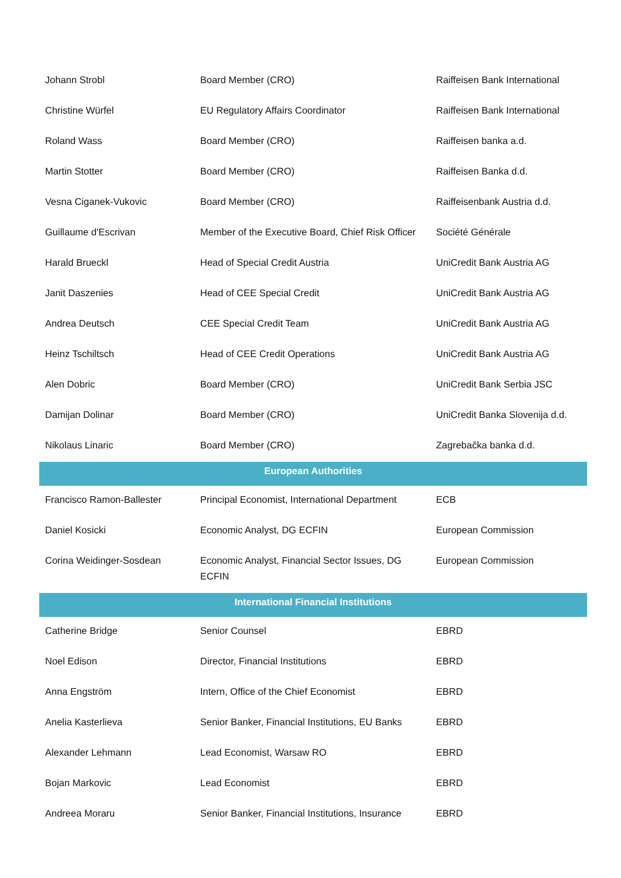| Johann Strobl | Board Member (CRO) | Raiffeisen Bank International |
| Christine Würfel | EU Regulatory Affairs Coordinator | Raiffeisen Bank International |
| Roland Wass | Board Member (CRO) | Raiffeisen banka a.d. |
| Martin Stotter | Board Member (CRO) | Raiffeisen Banka d.d. |
| Vesna Ciganek-Vukovic | Board Member (CRO) | Raiffeisenbank Austria d.d. |
| Guillaume d'Escrivan | Member of the Executive Board, Chief Risk Officer | Société Générale |
| Harald Brueckl | Head of Special Credit Austria | UniCredit Bank Austria AG |
| Janit Daszenies | Head of CEE Special Credit | UniCredit Bank Austria AG |
| Andrea Deutsch | CEE Special Credit Team | UniCredit Bank Austria AG |
| Heinz Tschiltsch | Head of CEE Credit Operations | UniCredit Bank Austria AG |
| Alen Dobric | Board Member (CRO) | UniCredit Bank Serbia JSC |
| Damijan Dolinar | Board Member (CRO) | UniCredit Banka Slovenija d.d. |
| Nikolaus Linaric | Board Member (CRO) | Zagrebačka banka d.d. |
| European Authorities | | |
| Francisco Ramon-Ballester | Principal Economist, International Department | ECB |
| Daniel Kosicki | Economic Analyst, DG ECFIN | European Commission |
| Corina Weidinger-Sosdean | Economic Analyst, Financial Sector Issues, DG ECFIN | European Commission |
| International Financial Institutions | | |
| Catherine Bridge | Senior Counsel | EBRD |
| Noel Edison | Director, Financial Institutions | EBRD |
| Anna Engström | Intern, Office of the Chief Economist | EBRD |
| Anelia Kasterlieva | Senior Banker, Financial Institutions, EU Banks | EBRD |
| Alexander Lehmann | Lead Economist, Warsaw RO | EBRD |
| Bojan Markovic | Lead Economist | EBRD |
| Andreea Moraru | Senior Banker, Financial Institutions, Insurance | EBRD |